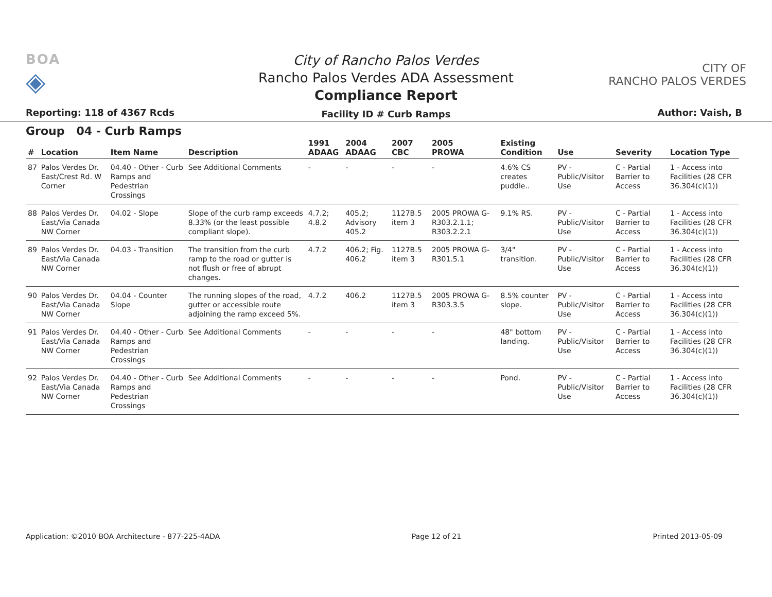BOA
◈
Reporting: 118 of 4367 Rcds
City of Rancho Palos Verdes
Rancho Palos Verdes ADA Assessment
Compliance Report
Facility ID # Curb Ramps
CITY OF
RANCHO PALOS VERDES
Author: Vaish, B
Group 04 - Curb Ramps
| # | Location | Item Name | Description | 1991 ADAAG | 2004 ADAAG | 2007 CBC | 2005 PROWA | Existing Condition | Use | Severity | Location Type |
| --- | --- | --- | --- | --- | --- | --- | --- | --- | --- | --- | --- |
| 87 | Palos Verdes Dr. East/Crest Rd. W Corner | 04.40 - Other - Curb Ramps and Pedestrian Crossings | See Additional Comments | - | - | - | - | 4.6% CS creates puddle.. | PV - Public/Visitor Use | C - Partial Barrier to Access | 1 - Access into Facilities (28 CFR 36.304(c)(1)) |
| 88 | Palos Verdes Dr. East/Via Canada NW Corner | 04.02 - Slope | Slope of the curb ramp exceeds 8.33% (or the least possible compliant slope). | 4.7.2; 4.8.2 | 405.2; Advisory 405.2 | 1127B.5 item 3 | 2005 PROWA G-R303.2.1.1; R303.2.2.1 | 9.1% RS. | PV - Public/Visitor Use | C - Partial Barrier to Access | 1 - Access into Facilities (28 CFR 36.304(c)(1)) |
| 89 | Palos Verdes Dr. East/Via Canada NW Corner | 04.03 - Transition | The transition from the curb ramp to the road or gutter is not flush or free of abrupt changes. | 4.7.2 | 406.2; Fig. 406.2 | 1127B.5 item 3 | 2005 PROWA G-R301.5.1 | 3/4" transition. | PV - Public/Visitor Use | C - Partial Barrier to Access | 1 - Access into Facilities (28 CFR 36.304(c)(1)) |
| 90 | Palos Verdes Dr. East/Via Canada NW Corner | 04.04 - Counter Slope | The running slopes of the road, gutter or accessible route adjoining the ramp exceed 5%. | 4.7.2 | 406.2 | 1127B.5 item 3 | 2005 PROWA G-R303.3.5 | 8.5% counter slope. | PV - Public/Visitor Use | C - Partial Barrier to Access | 1 - Access into Facilities (28 CFR 36.304(c)(1)) |
| 91 | Palos Verdes Dr. East/Via Canada NW Corner | 04.40 - Other - Curb Ramps and Pedestrian Crossings | See Additional Comments | - | - | - | - | 48" bottom landing. | PV - Public/Visitor Use | C - Partial Barrier to Access | 1 - Access into Facilities (28 CFR 36.304(c)(1)) |
| 92 | Palos Verdes Dr. East/Via Canada NW Corner | 04.40 - Other - Curb Ramps and Pedestrian Crossings | See Additional Comments | - | - | - | - | Pond. | PV - Public/Visitor Use | C - Partial Barrier to Access | 1 - Access into Facilities (28 CFR 36.304(c)(1)) |
Application: ©2010 BOA Architecture - 877-225-4ADA Page 12 of 21 Printed 2013-05-09